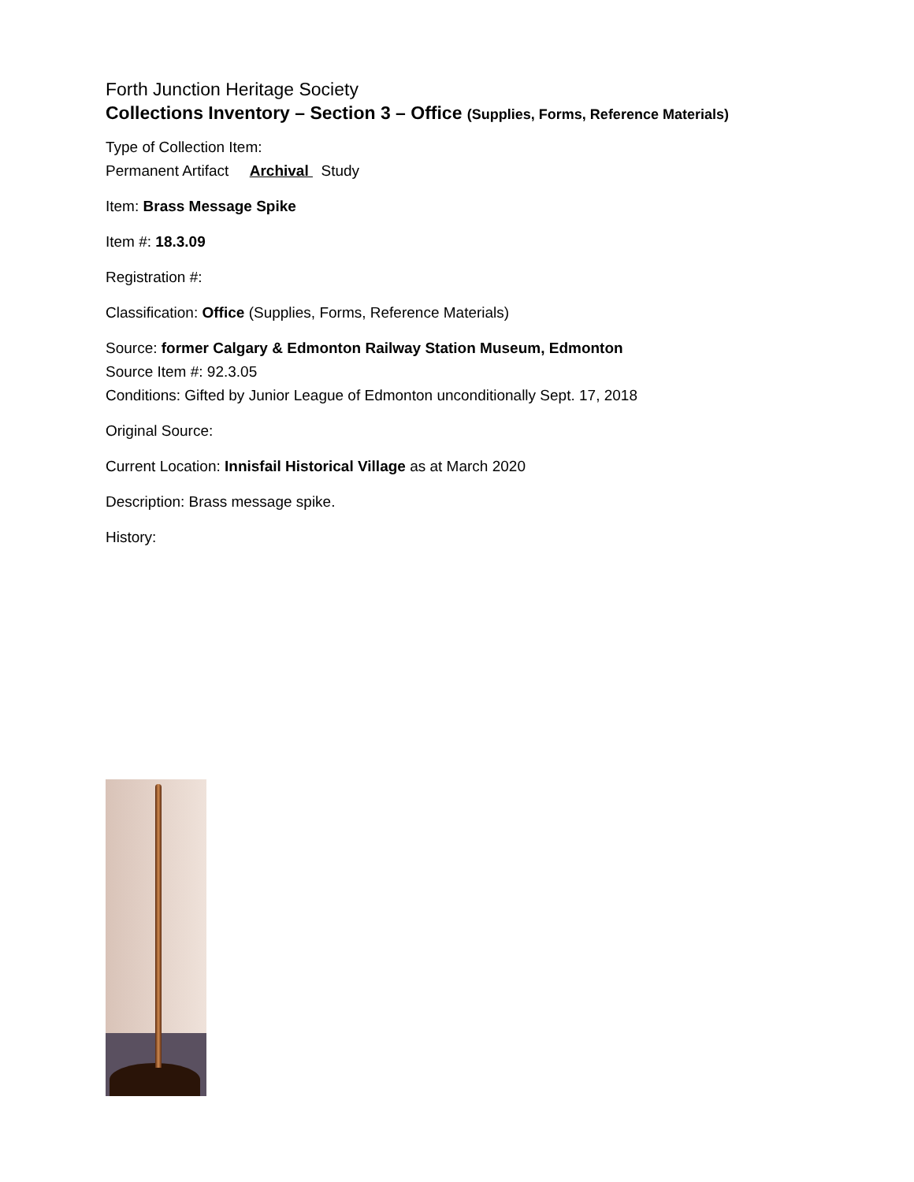Forth Junction Heritage Society
Collections Inventory – Section 3 – Office (Supplies, Forms, Reference Materials)
Type of Collection Item:
Permanent Artifact Archival Study
Item: Brass Message Spike
Item #: 18.3.09
Registration #:
Classification: Office (Supplies, Forms, Reference Materials)
Source: former Calgary & Edmonton Railway Station Museum, Edmonton
Source Item #: 92.3.05
Conditions: Gifted by Junior League of Edmonton unconditionally Sept. 17, 2018
Original Source:
Current Location: Innisfail Historical Village as at March 2020
Description: Brass message spike.
History: